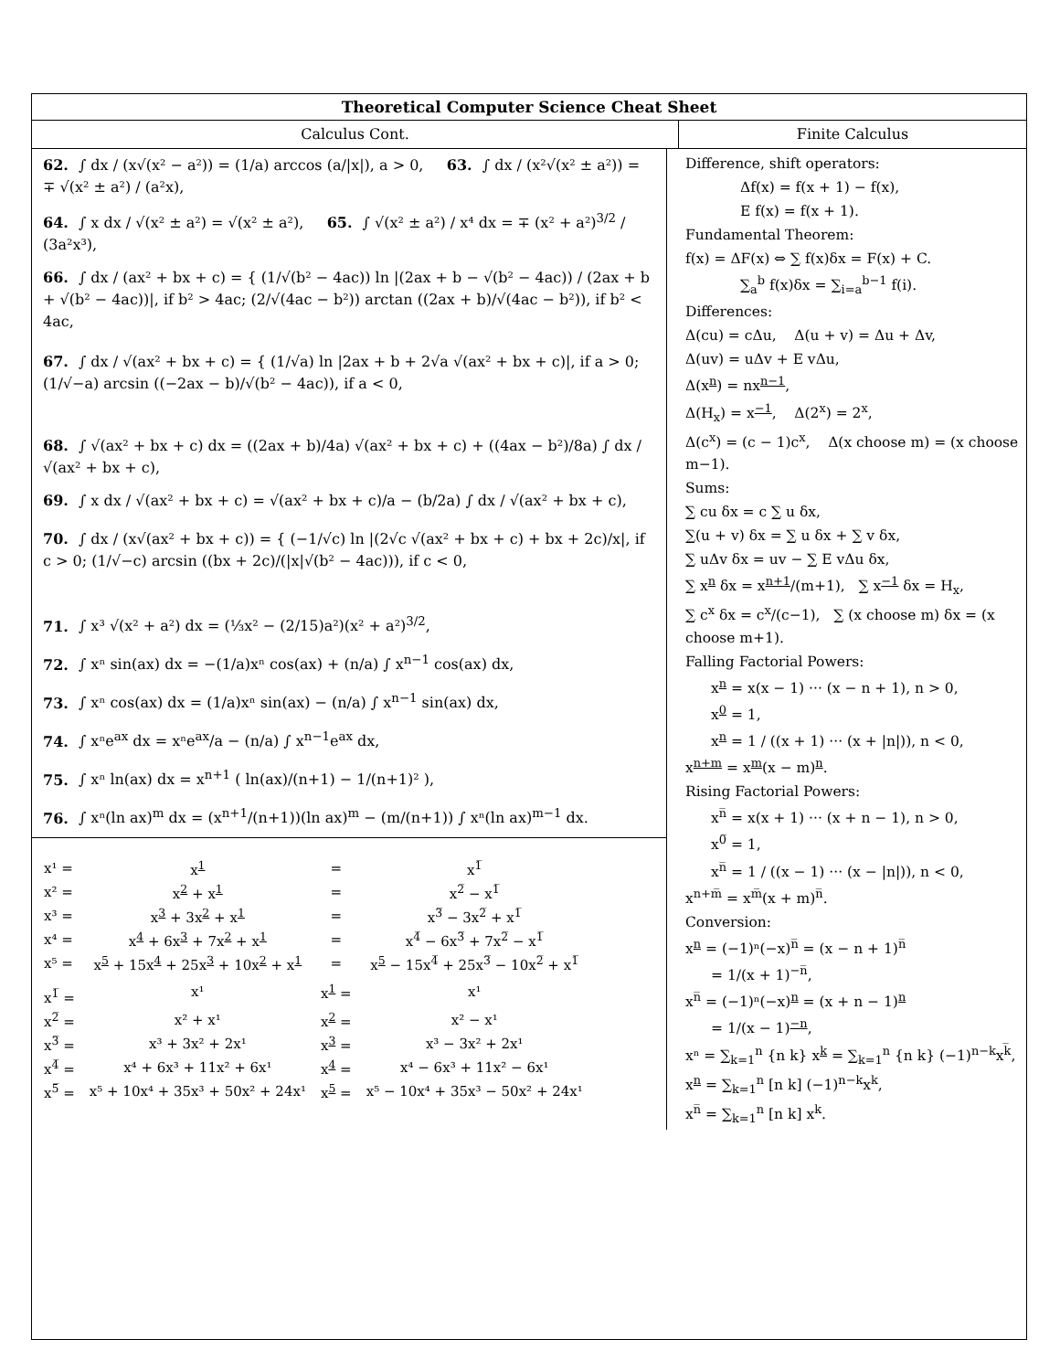Theoretical Computer Science Cheat Sheet
Calculus Cont. Finite Calculus
62. ∫ dx / (x√(x² − a²)) = (1/a) arccos (a/|x|), a > 0, 63. ∫ dx / (x²√(x² ± a²)) = ∓ √(x² ± a²) / (a²x),
64. ∫ x dx / √(x² ± a²) = √(x² ± a²), 65. ∫ √(x² ± a²) / x⁴ dx = ∓ (x² + a²)<sup>3/2</sup> / (3a²x³),
66. ∫ dx / (ax² + bx + c) = { (1/√(b² − 4ac)) ln |(2ax + b − √(b² − 4ac)) / (2ax + b + √(b² − 4ac))|, if b² > 4ac; (2/√(4ac − b²)) arctan ((2ax + b)/√(4ac − b²)), if b² < 4ac,
67. ∫ dx / √(ax² + bx + c) = { (1/√a) ln |2ax + b + 2√a √(ax² + bx + c)|, if a > 0; (1/√−a) arcsin ((−2ax − b)/√(b² − 4ac)), if a < 0,
68. ∫ √(ax² + bx + c) dx = ((2ax + b)/4a) √(ax² + bx + c) + ((4ax − b²)/8a) ∫ dx / √(ax² + bx + c),
69. ∫ x dx / √(ax² + bx + c) = √(ax² + bx + c)/a − (b/2a) ∫ dx / √(ax² + bx + c),
70. ∫ dx / (x√(ax² + bx + c)) = { (−1/√c) ln |(2√c √(ax² + bx + c) + bx + 2c)/x|, if c > 0; (1/√−c) arcsin ((bx + 2c)/(|x|√(b² − 4ac))), if c < 0,
71. ∫ x³ √(x² + a²) dx = (⅓x² − (2/15)a²)(x² + a²)<sup>3/2</sup>,
72. ∫ xⁿ sin(ax) dx = −(1/a)xⁿ cos(ax) + (n/a) ∫ x<sup>n−1</sup> cos(ax) dx,
73. ∫ xⁿ cos(ax) dx = (1/a)xⁿ sin(ax) − (n/a) ∫ x<sup>n−1</sup> sin(ax) dx,
74. ∫ xⁿe<sup>ax</sup> dx = xⁿe<sup>ax</sup>/a − (n/a) ∫ x<sup>n−1</sup>e<sup>ax</sup> dx,
75. ∫ xⁿ ln(ax) dx = x<sup>n+1</sup> ( ln(ax)/(n+1) − 1/(n+1)² ),
76. ∫ xⁿ(ln ax)<sup>m</sup> dx = (x<sup>n+1</sup>/(n+1))(ln ax)<sup>m</sup> − (m/(n+1)) ∫ xⁿ(ln ax)<sup>m−1</sup> dx.
| x¹ = | x<sup>1</sup> | = | x<sup>1̅</sup> |
| x² = | x<sup>2</sup> + x<sup>1</sup> | = | x<sup>2̅</sup> − x<sup>1̅</sup> |
| x³ = | x<sup>3</sup> + 3x<sup>2</sup> + x<sup>1</sup> | = | x<sup>3̅</sup> − 3x<sup>2̅</sup> + x<sup>1̅</sup> |
| x⁴ = | x<sup>4</sup> + 6x<sup>3</sup> + 7x<sup>2</sup> + x<sup>1</sup> | = | x<sup>4̅</sup> − 6x<sup>3̅</sup> + 7x<sup>2̅</sup> − x<sup>1̅</sup> |
| x⁵ = | x<sup>5</sup> + 15x<sup>4</sup> + 25x<sup>3</sup> + 10x<sup>2</sup> + x<sup>1</sup> | = | x<sup>5</sup> − 15x<sup>4̅</sup> + 25x<sup>3̅</sup> − 10x<sup>2̅</sup> + x<sup>1̅</sup> |
| x<sup>1̅</sup> = | x¹ | x<sup>1</sup> = | x¹ |
| x<sup>2̅</sup> = | x² + x¹ | x<sup>2</sup> = | x² − x¹ |
| x<sup>3̅</sup> = | x³ + 3x² + 2x¹ | x<sup>3</sup> = | x³ − 3x² + 2x¹ |
| x<sup>4̅</sup> = | x⁴ + 6x³ + 11x² + 6x¹ | x<sup>4</sup> = | x⁴ − 6x³ + 11x² − 6x¹ |
| x<sup>5̅</sup> = | x⁵ + 10x⁴ + 35x³ + 50x² + 24x¹ | x<sup>5</sup> = | x⁵ − 10x⁴ + 35x³ − 50x² + 24x¹ |
Difference, shift operators:
Δf(x) = f(x + 1) − f(x),
E f(x) = f(x + 1).
Fundamental Theorem:
f(x) = ΔF(x) ⇔ ∑ f(x)δx = F(x) + C.
∑<sub>a</sub><sup>b</sup> f(x)δx = ∑<sub>i=a</sub><sup>b−1</sup> f(i).
Differences:
Δ(cu) = cΔu, Δ(u + v) = Δu + Δv,
Δ(uv) = uΔv + E vΔu,
Δ(x<sup>n</sup>) = nx<sup>n−1</sup>,
Δ(H<sub>x</sub>) = x<sup>−1</sup>, Δ(2<sup>x</sup>) = 2<sup>x</sup>,
Δ(c<sup>x</sup>) = (c − 1)c<sup>x</sup>, Δ(x choose m) = (x choose m−1).
Sums:
∑ cu δx = c ∑ u δx,
∑(u + v) δx = ∑ u δx + ∑ v δx,
∑ uΔv δx = uv − ∑ E vΔu δx,
∑ x<sup>n</sup> δx = x<sup>n+1</sup>/(m+1), ∑ x<sup>−1</sup> δx = H<sub>x</sub>,
∑ c<sup>x</sup> δx = c<sup>x</sup>/(c−1), ∑ (x choose m) δx = (x choose m+1).
Falling Factorial Powers:
x<sup>n</sup> = x(x − 1) ··· (x − n + 1), n > 0,
x<sup>0</sup> = 1,
x<sup>n</sup> = 1 / ((x + 1) ··· (x + |n|)), n < 0,
x<sup>n+m</sup> = x<sup>m</sup>(x − m)<sup>n</sup>.
Rising Factorial Powers:
x<sup>n̅</sup> = x(x + 1) ··· (x + n − 1), n > 0,
x<sup>0̅</sup> = 1,
x<sup>n̅</sup> = 1 / ((x − 1) ··· (x − |n|)), n < 0,
x<sup>n+m̅</sup> = x<sup>m̅</sup>(x + m)<sup>n̅</sup>.
Conversion:
x<sup>n</sup> = (−1)ⁿ(−x)<sup>n̅</sup> = (x − n + 1)<sup>n̅</sup>
= 1/(x + 1)<sup>−n̅</sup>,
x<sup>n̅</sup> = (−1)ⁿ(−x)<sup>n</sup> = (x + n − 1)<sup>n</sup>
= 1/(x − 1)<sup>−n</sup>,
xⁿ = ∑<sub>k=1</sub><sup>n</sup> {n k} x<sup>k</sup> = ∑<sub>k=1</sub><sup>n</sup> {n k} (−1)<sup>n−k</sup>x<sup>k̅</sup>,
x<sup>n</sup> = ∑<sub>k=1</sub><sup>n</sup> [n k] (−1)<sup>n−k</sup>x<sup>k</sup>,
x<sup>n̅</sup> = ∑<sub>k=1</sub><sup>n</sup> [n k] x<sup>k</sup>.